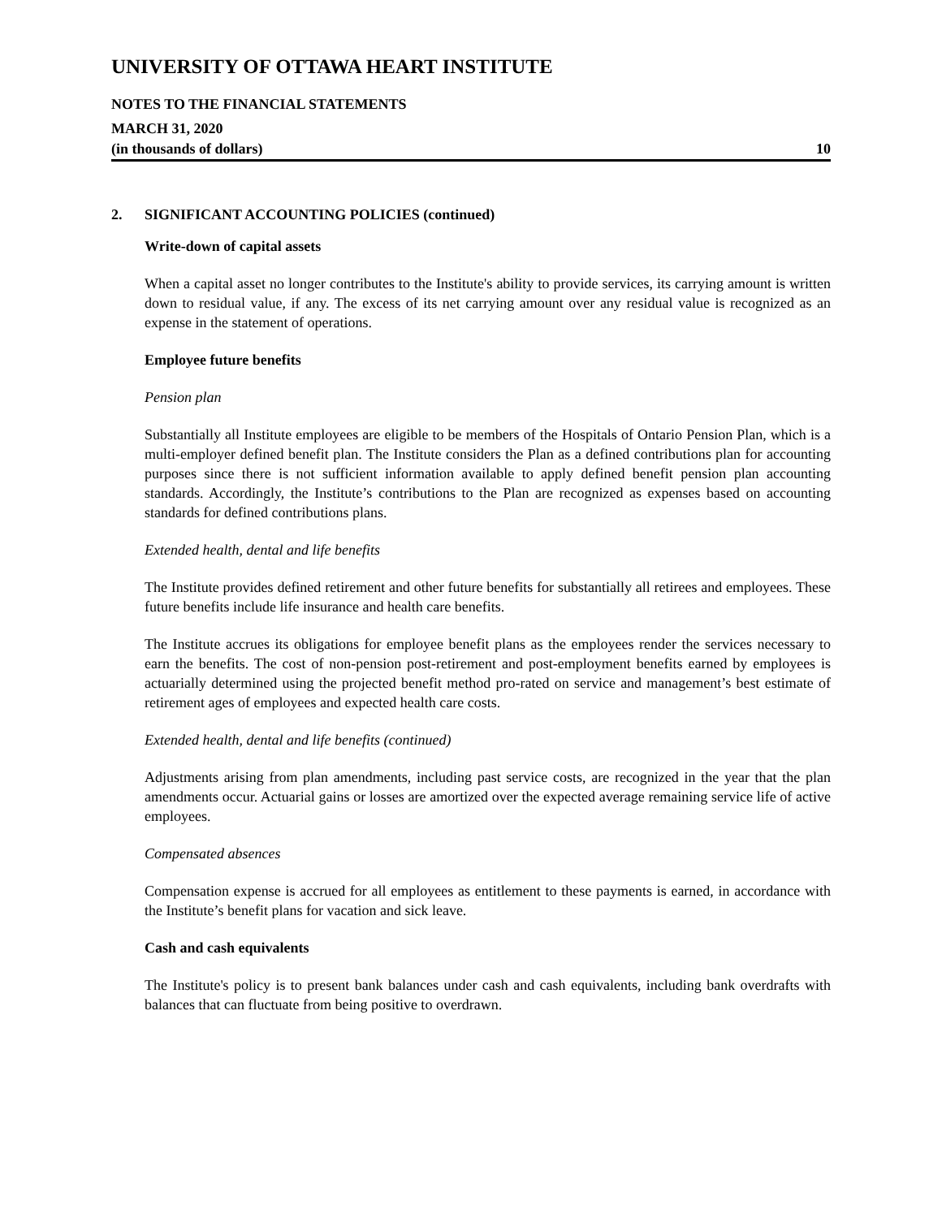UNIVERSITY OF OTTAWA HEART INSTITUTE
NOTES TO THE FINANCIAL STATEMENTS
MARCH 31, 2020
(in thousands of dollars) 10
2. SIGNIFICANT ACCOUNTING POLICIES (continued)
Write-down of capital assets
When a capital asset no longer contributes to the Institute's ability to provide services, its carrying amount is written down to residual value, if any. The excess of its net carrying amount over any residual value is recognized as an expense in the statement of operations.
Employee future benefits
Pension plan
Substantially all Institute employees are eligible to be members of the Hospitals of Ontario Pension Plan, which is a multi-employer defined benefit plan. The Institute considers the Plan as a defined contributions plan for accounting purposes since there is not sufficient information available to apply defined benefit pension plan accounting standards. Accordingly, the Institute’s contributions to the Plan are recognized as expenses based on accounting standards for defined contributions plans.
Extended health, dental and life benefits
The Institute provides defined retirement and other future benefits for substantially all retirees and employees. These future benefits include life insurance and health care benefits.
The Institute accrues its obligations for employee benefit plans as the employees render the services necessary to earn the benefits. The cost of non-pension post-retirement and post-employment benefits earned by employees is actuarially determined using the projected benefit method pro-rated on service and management’s best estimate of retirement ages of employees and expected health care costs.
Extended health, dental and life benefits (continued)
Adjustments arising from plan amendments, including past service costs, are recognized in the year that the plan amendments occur. Actuarial gains or losses are amortized over the expected average remaining service life of active employees.
Compensated absences
Compensation expense is accrued for all employees as entitlement to these payments is earned, in accordance with the Institute’s benefit plans for vacation and sick leave.
Cash and cash equivalents
The Institute's policy is to present bank balances under cash and cash equivalents, including bank overdrafts with balances that can fluctuate from being positive to overdrawn.